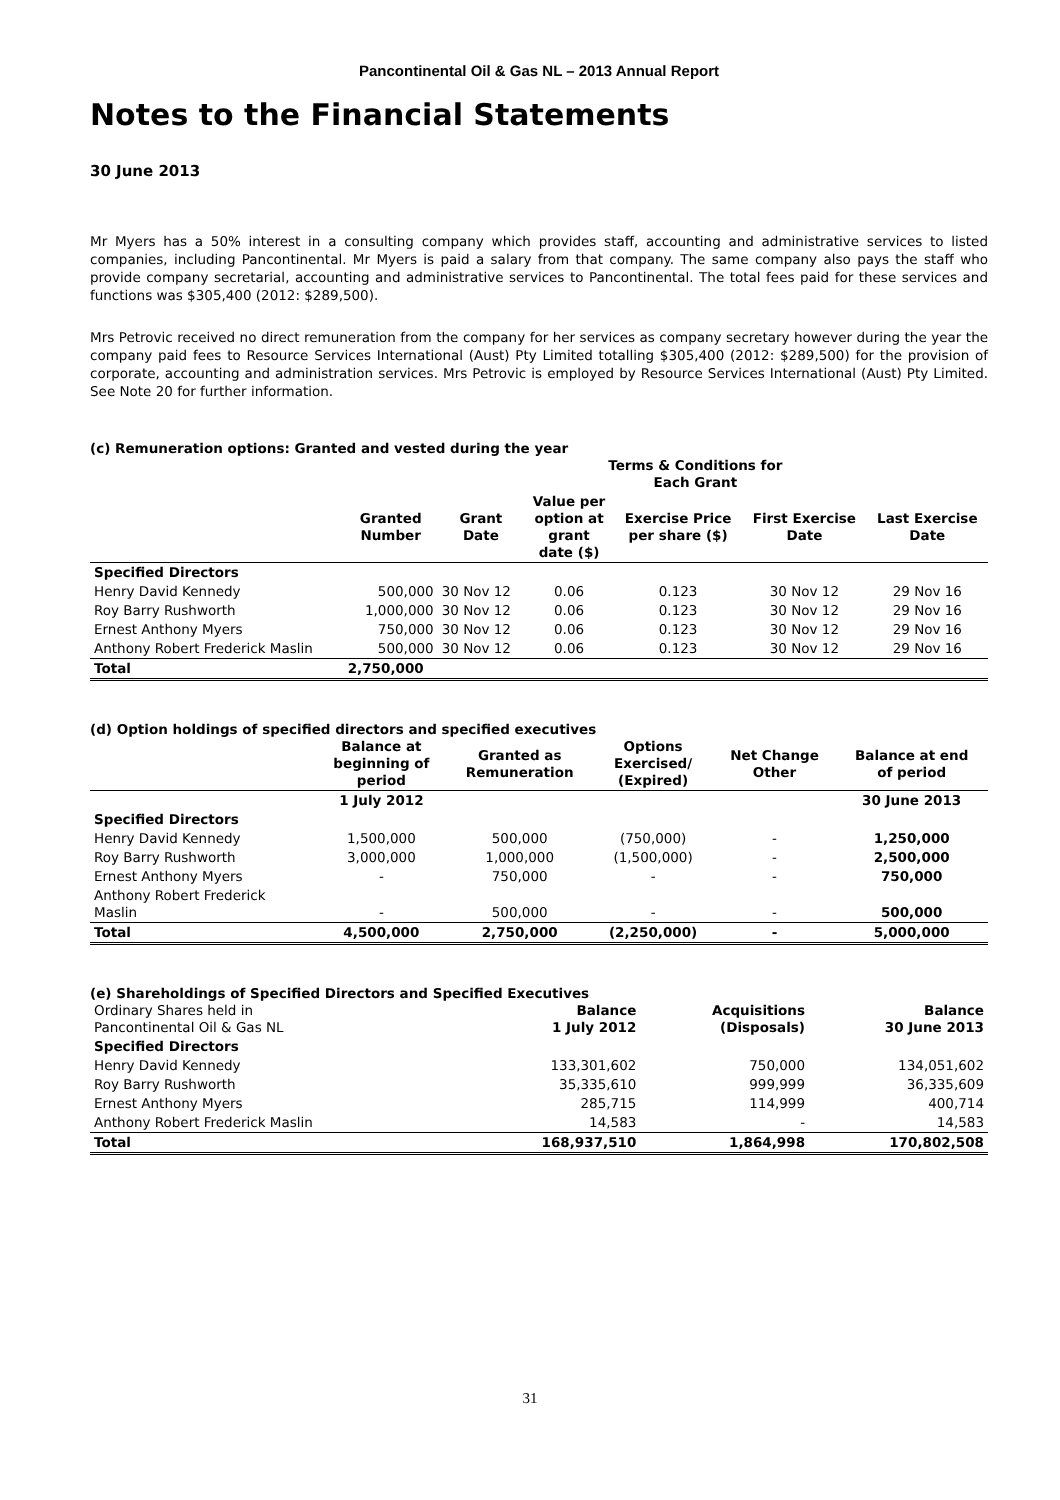Pancontinental Oil & Gas NL – 2013 Annual Report
Notes to the Financial Statements
30 June 2013
Mr Myers has a 50% interest in a consulting company which provides staff, accounting and administrative services to listed companies, including Pancontinental. Mr Myers is paid a salary from that company. The same company also pays the staff who provide company secretarial, accounting and administrative services to Pancontinental. The total fees paid for these services and functions was $305,400 (2012: $289,500).
Mrs Petrovic received no direct remuneration from the company for her services as company secretary however during the year the company paid fees to Resource Services International (Aust) Pty Limited totalling $305,400 (2012: $289,500) for the provision of corporate, accounting and administration services. Mrs Petrovic is employed by Resource Services International (Aust) Pty Limited. See Note 20 for further information.
(c) Remuneration options: Granted and vested during the year
| | | | Terms & Conditions for Each Grant | | | |
| --- | --- | --- | --- | --- | --- | --- |
| | Granted Number | Grant Date | Value per option at grant date ($) | Exercise Price per share ($) | First Exercise Date | Last Exercise Date |
| Specified Directors | | | | | | |
| Henry David Kennedy | 500,000 | 30 Nov 12 | 0.06 | 0.123 | 30 Nov 12 | 29 Nov 16 |
| Roy Barry Rushworth | 1,000,000 | 30 Nov 12 | 0.06 | 0.123 | 30 Nov 12 | 29 Nov 16 |
| Ernest Anthony Myers | 750,000 | 30 Nov 12 | 0.06 | 0.123 | 30 Nov 12 | 29 Nov 16 |
| Anthony Robert Frederick Maslin | 500,000 | 30 Nov 12 | 0.06 | 0.123 | 30 Nov 12 | 29 Nov 16 |
| Total | 2,750,000 | | | | | |
(d) Option holdings of specified directors and specified executives
| | Balance at beginning of period | Granted as Remuneration | Options Exercised/ (Expired) | Net Change Other | Balance at end of period |
| | 1 July 2012 | | | | 30 June 2013 |
| Specified Directors | | | | | |
| Henry David Kennedy | 1,500,000 | 500,000 | (750,000) | - | 1,250,000 |
| Roy Barry Rushworth | 3,000,000 | 1,000,000 | (1,500,000) | - | 2,500,000 |
| Ernest Anthony Myers | - | 750,000 | - | - | 750,000 |
| Anthony Robert Frederick Maslin | - | 500,000 | - | - | 500,000 |
| Total | 4,500,000 | 2,750,000 | (2,250,000) | - | 5,000,000 |
(e) Shareholdings of Specified Directors and Specified Executives
| Ordinary Shares held in Pancontinental Oil & Gas NL | Balance 1 July 2012 | Acquisitions (Disposals) | Balance 30 June 2013 |
| Specified Directors | | | |
| Henry David Kennedy | 133,301,602 | 750,000 | 134,051,602 |
| Roy Barry Rushworth | 35,335,610 | 999,999 | 36,335,609 |
| Ernest Anthony Myers | 285,715 | 114,999 | 400,714 |
| Anthony Robert Frederick Maslin | 14,583 | - | 14,583 |
| Total | 168,937,510 | 1,864,998 | 170,802,508 |
31